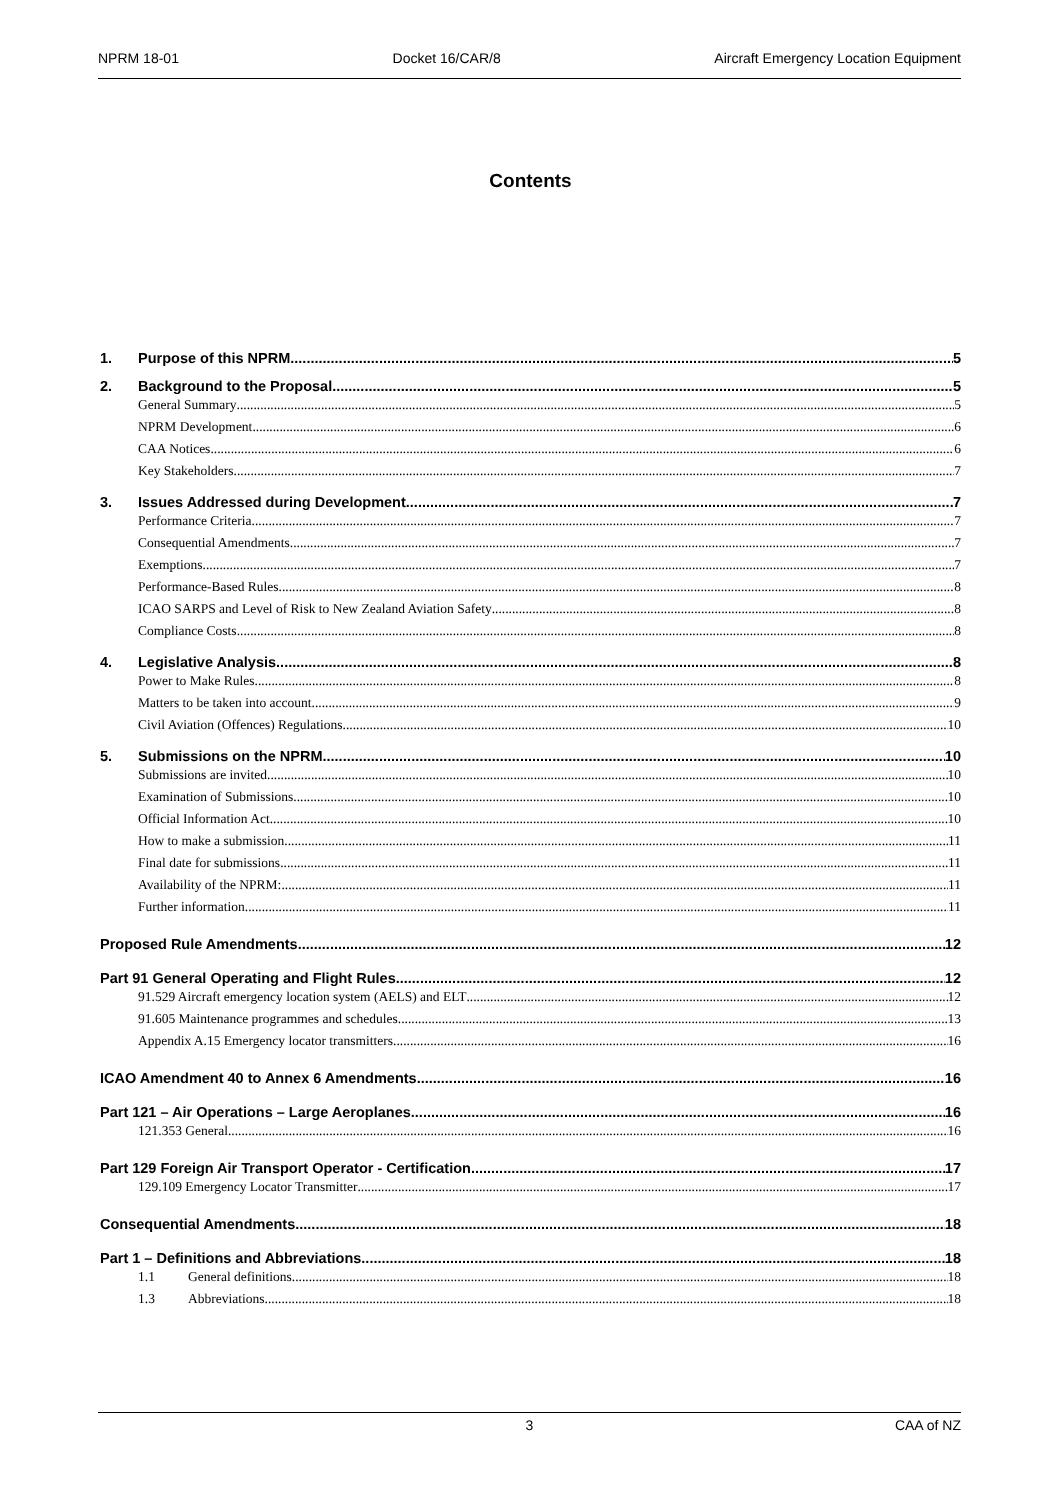NPRM 18-01 Docket 16/CAR/8 Aircraft Emergency Location Equipment
Contents
1. Purpose of this NPRM 5
2. Background to the Proposal 5
General Summary 5
NPRM Development 6
CAA Notices 6
Key Stakeholders 7
3. Issues Addressed during Development 7
Performance Criteria 7
Consequential Amendments 7
Exemptions 7
Performance-Based Rules 8
ICAO SARPS and Level of Risk to New Zealand Aviation Safety 8
Compliance Costs 8
4. Legislative Analysis 8
Power to Make Rules 8
Matters to be taken into account 9
Civil Aviation (Offences) Regulations 10
5. Submissions on the NPRM 10
Submissions are invited 10
Examination of Submissions 10
Official Information Act 10
How to make a submission 11
Final date for submissions 11
Availability of the NPRM: 11
Further information 11
Proposed Rule Amendments 12
Part 91 General Operating and Flight Rules 12
91.529 Aircraft emergency location system (AELS) and ELT 12
91.605 Maintenance programmes and schedules 13
Appendix A.15 Emergency locator transmitters 16
ICAO Amendment 40 to Annex 6 Amendments 16
Part 121 – Air Operations – Large Aeroplanes 16
121.353 General 16
Part 129 Foreign Air Transport Operator - Certification 17
129.109 Emergency Locator Transmitter 17
Consequential Amendments 18
Part 1 – Definitions and Abbreviations 18
1.1 General definitions 18
1.3 Abbreviations 18
3 CAA of NZ